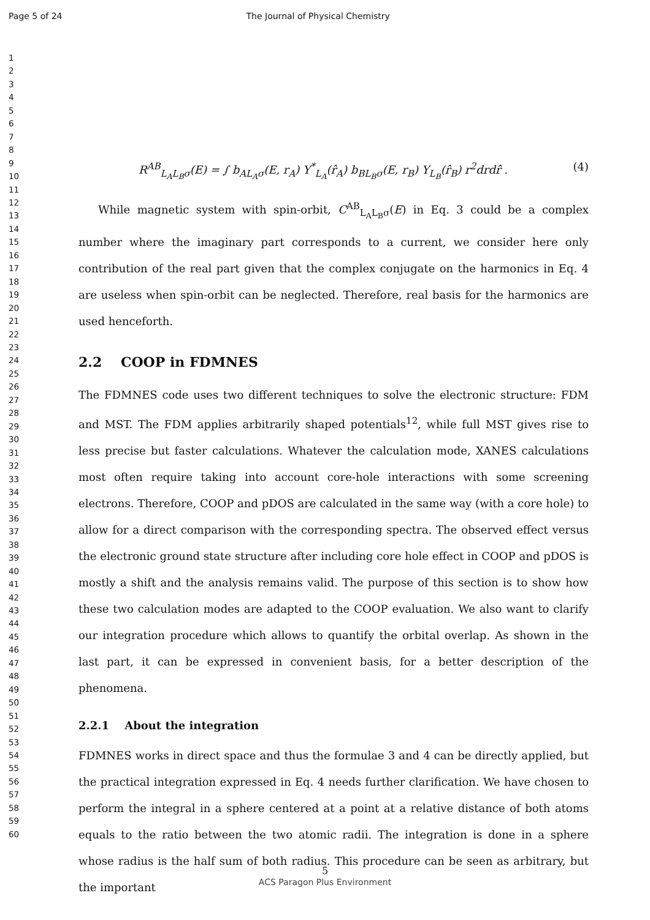Page 5 of 24 The Journal of Physical Chemistry
1
2
3
4
5
6
7
8
9
10
11
12
13
14
15
16
17
18
19
20
21
22
23
24
25
26
27
28
29
30
31
32
33
34
35
36
37
38
39
40
41
42
43
44
45
46
47
48
49
50
51
52
53
54
55
56
57
58
59
60
R<sup>AB</sup><sub>L<sub>A</sub>L<sub>B</sub>σ</sub>(E) = ∫ b<sub>AL<sub>A</sub>σ</sub>(E, r<sub>A</sub>) Y<sup>*</sup><sub>L<sub>A</sub></sub>(r̂<sub>A</sub>) b<sub>BL<sub>B</sub>σ</sub>(E, r<sub>B</sub>) Y<sub>L<sub>B</sub></sub>(r̂<sub>B</sub>) r<sup>2</sup>drdr̂ . (4)
While magnetic system with spin-orbit, C<sup>AB</sup><sub>L<sub>A</sub>L<sub>B</sub>σ</sub>(E) in Eq. 3 could be a complex number where the imaginary part corresponds to a current, we consider here only contribution of the real part given that the complex conjugate on the harmonics in Eq. 4 are useless when spin-orbit can be neglected. Therefore, real basis for the harmonics are used henceforth.
2.2 COOP in FDMNES
The FDMNES code uses two different techniques to solve the electronic structure: FDM and MST. The FDM applies arbitrarily shaped potentials<sup>12</sup>, while full MST gives rise to less precise but faster calculations. Whatever the calculation mode, XANES calculations most often require taking into account core-hole interactions with some screening electrons. Therefore, COOP and pDOS are calculated in the same way (with a core hole) to allow for a direct comparison with the corresponding spectra. The observed effect versus the electronic ground state structure after including core hole effect in COOP and pDOS is mostly a shift and the analysis remains valid. The purpose of this section is to show how these two calculation modes are adapted to the COOP evaluation. We also want to clarify our integration procedure which allows to quantify the orbital overlap. As shown in the last part, it can be expressed in convenient basis, for a better description of the phenomena.
2.2.1 About the integration
FDMNES works in direct space and thus the formulae 3 and 4 can be directly applied, but the practical integration expressed in Eq. 4 needs further clarification. We have chosen to perform the integral in a sphere centered at a point at a relative distance of both atoms equals to the ratio between the two atomic radii. The integration is done in a sphere whose radius is the half sum of both radius. This procedure can be seen as arbitrary, but the important
5
ACS Paragon Plus Environment